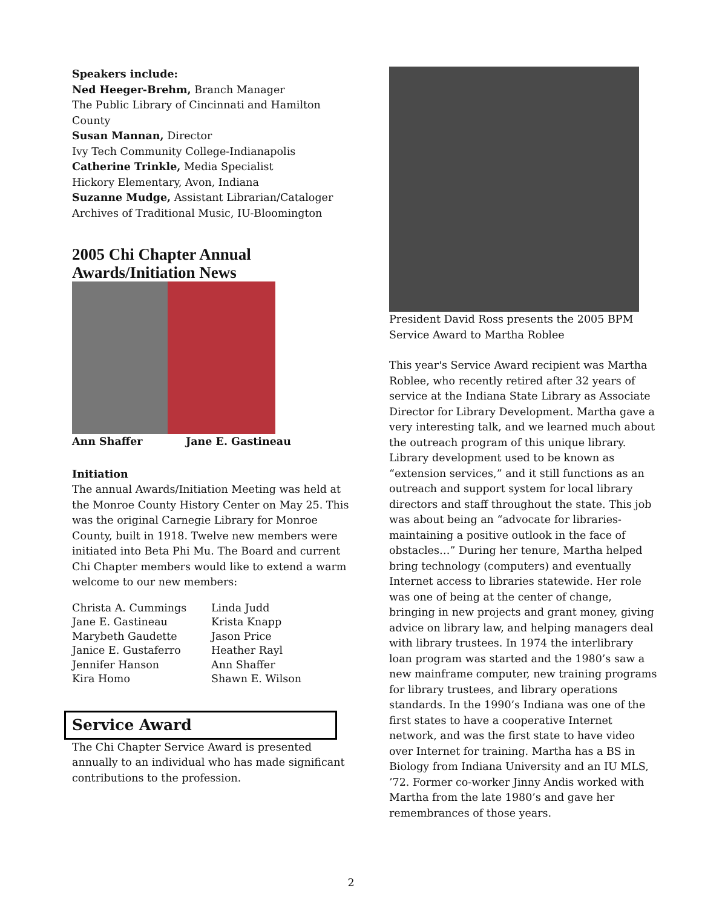Speakers include:
Ned Heeger-Brehm, Branch Manager
The Public Library of Cincinnati and Hamilton County
Susan Mannan, Director
Ivy Tech Community College-Indianapolis
Catherine Trinkle, Media Specialist
Hickory Elementary, Avon, Indiana
Suzanne Mudge, Assistant Librarian/Cataloger
Archives of Traditional Music, IU-Bloomington
2005 Chi Chapter Annual Awards/Initiation News
Ann Shaffer Jane E. Gastineau
Initiation
The annual Awards/Initiation Meeting was held at the Monroe County History Center on May 25. This was the original Carnegie Library for Monroe County, built in 1918. Twelve new members were initiated into Beta Phi Mu. The Board and current Chi Chapter members would like to extend a warm welcome to our new members:
Christa A. Cummings
Jane E. Gastineau
Marybeth Gaudette
Janice E. Gustaferro
Jennifer Hanson
Kira Homo
Linda Judd
Krista Knapp
Jason Price
Heather Rayl
Ann Shaffer
Shawn E. Wilson
Service Award
The Chi Chapter Service Award is presented annually to an individual who has made significant contributions to the profession.
President David Ross presents the 2005 BPM Service Award to Martha Roblee
This year's Service Award recipient was Martha Roblee, who recently retired after 32 years of service at the Indiana State Library as Associate Director for Library Development. Martha gave a very interesting talk, and we learned much about the outreach program of this unique library. Library development used to be known as “extension services,” and it still functions as an outreach and support system for local library directors and staff throughout the state. This job was about being an “advocate for libraries- maintaining a positive outlook in the face of obstacles…” During her tenure, Martha helped bring technology (computers) and eventually Internet access to libraries statewide. Her role was one of being at the center of change, bringing in new projects and grant money, giving advice on library law, and helping managers deal with library trustees. In 1974 the interlibrary loan program was started and the 1980’s saw a new mainframe computer, new training programs for library trustees, and library operations standards. In the 1990’s Indiana was one of the first states to have a cooperative Internet network, and was the first state to have video over Internet for training. Martha has a BS in Biology from Indiana University and an IU MLS, ’72. Former co-worker Jinny Andis worked with Martha from the late 1980’s and gave her remembrances of those years.
2